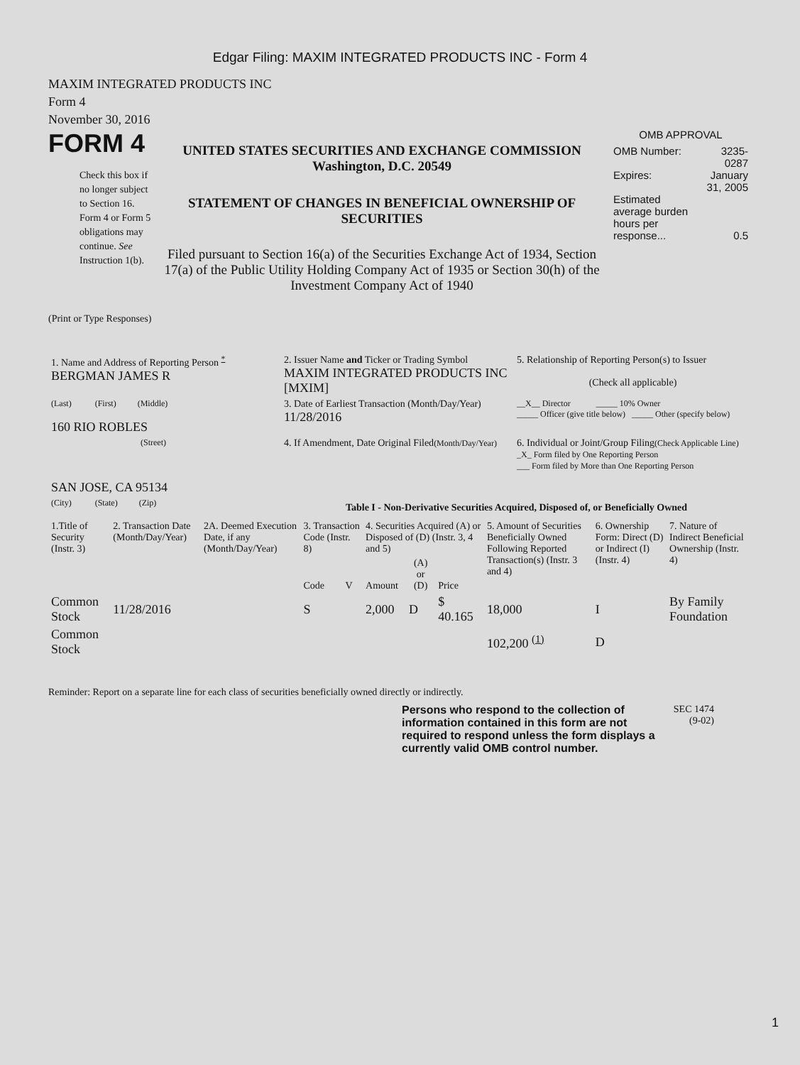Edgar Filing: MAXIM INTEGRATED PRODUCTS INC - Form 4
MAXIM INTEGRATED PRODUCTS INC
Form 4
November 30, 2016
FORM 4
Check this box if no longer subject to Section 16. Form 4 or Form 5 obligations may continue. See Instruction 1(b).
UNITED STATES SECURITIES AND EXCHANGE COMMISSION
Washington, D.C. 20549
STATEMENT OF CHANGES IN BENEFICIAL OWNERSHIP OF SECURITIES
Filed pursuant to Section 16(a) of the Securities Exchange Act of 1934, Section 17(a) of the Public Utility Holding Company Act of 1935 or Section 30(h) of the Investment Company Act of 1940
OMB APPROVAL
| OMB Number: | 3235-0287 |
| Expires: | January 31, 2005 |
| Estimated average burden hours per response... | 0.5 |
(Print or Type Responses)
| 1. Name and Address of Reporting Person <sup>*</sup> BERGMAN JAMES R | 2. Issuer Name and Ticker or Trading Symbol MAXIM INTEGRATED PRODUCTS INC [MXIM] | 5. Relationship of Reporting Person(s) to Issuer (Check all applicable) |
| (Last) (First) (Middle) 160 RIO ROBLES | 3. Date of Earliest Transaction (Month/Day/Year) 11/28/2016 | __X__ Director _____ 10% Owner _____ Officer (give title below) _____ Other (specify below) |
| (Street) SAN JOSE, CA 95134 | 4. If Amendment, Date Original Filed (Month/Day/Year) | 6. Individual or Joint/Group Filing (Check Applicable Line) _X_ Form filed by One Reporting Person ___ Form filed by More than One Reporting Person |
| (City) (State) (Zip) | Table I - Non-Derivative Securities Acquired, Disposed of, or Beneficially Owned | |
| 1.Title of Security (Instr. 3) | 2. Transaction Date (Month/Day/Year) | 2A. Deemed Execution Date, if any (Month/Day/Year) | 3. Transaction Code (Instr. 8) | | 4. Securities Acquired (A) or Disposed of (D) (Instr. 3, 4 and 5) | | | 5. Amount of Securities Beneficially Owned Following Reported Transaction(s) (Instr. 3 and 4) | 6. Ownership Form: Direct (D) or Indirect (I) (Instr. 4) | 7. Nature of Indirect Beneficial Ownership (Instr. 4) |
| --- | --- | --- | --- | --- | --- | --- | --- | --- | --- | --- |
| | | | Code | V | Amount | (A) or (D) | Price | | | |
| Common Stock | 11/28/2016 | | S | | 2,000 | D | $ 40.165 | 18,000 | I | By Family Foundation |
| Common Stock | | | | | | | | 102,200 <sup>(1)</sup> | D | |
Reminder: Report on a separate line for each class of securities beneficially owned directly or indirectly.
Persons who respond to the collection of information contained in this form are not required to respond unless the form displays a currently valid OMB control number.
SEC 1474
(9-02)
1